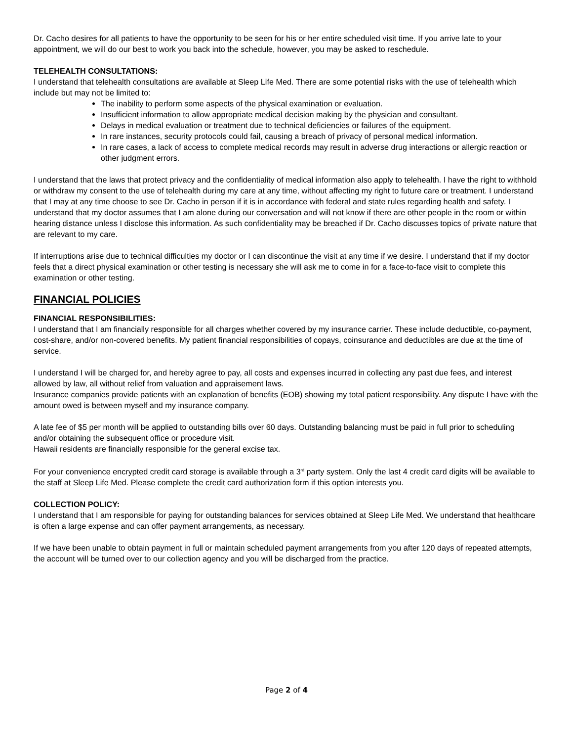Dr. Cacho desires for all patients to have the opportunity to be seen for his or her entire scheduled visit time. If you arrive late to your appointment, we will do our best to work you back into the schedule, however, you may be asked to reschedule.
TELEHEALTH CONSULTATIONS:
I understand that telehealth consultations are available at Sleep Life Med. There are some potential risks with the use of telehealth which include but may not be limited to:
The inability to perform some aspects of the physical examination or evaluation.
Insufficient information to allow appropriate medical decision making by the physician and consultant.
Delays in medical evaluation or treatment due to technical deficiencies or failures of the equipment.
In rare instances, security protocols could fail, causing a breach of privacy of personal medical information.
In rare cases, a lack of access to complete medical records may result in adverse drug interactions or allergic reaction or other judgment errors.
I understand that the laws that protect privacy and the confidentiality of medical information also apply to telehealth. I have the right to withhold or withdraw my consent to the use of telehealth during my care at any time, without affecting my right to future care or treatment. I understand that I may at any time choose to see Dr. Cacho in person if it is in accordance with federal and state rules regarding health and safety. I understand that my doctor assumes that I am alone during our conversation and will not know if there are other people in the room or within hearing distance unless I disclose this information. As such confidentiality may be breached if Dr. Cacho discusses topics of private nature that are relevant to my care.
If interruptions arise due to technical difficulties my doctor or I can discontinue the visit at any time if we desire. I understand that if my doctor feels that a direct physical examination or other testing is necessary she will ask me to come in for a face-to-face visit to complete this examination or other testing.
FINANCIAL POLICIES
FINANCIAL RESPONSIBILITIES:
I understand that I am financially responsible for all charges whether covered by my insurance carrier. These include deductible, co-payment, cost-share, and/or non-covered benefits. My patient financial responsibilities of copays, coinsurance and deductibles are due at the time of service.
I understand I will be charged for, and hereby agree to pay, all costs and expenses incurred in collecting any past due fees, and interest allowed by law, all without relief from valuation and appraisement laws.
Insurance companies provide patients with an explanation of benefits (EOB) showing my total patient responsibility. Any dispute I have with the amount owed is between myself and my insurance company.
A late fee of $5 per month will be applied to outstanding bills over 60 days. Outstanding balancing must be paid in full prior to scheduling and/or obtaining the subsequent office or procedure visit.
Hawaii residents are financially responsible for the general excise tax.
For your convenience encrypted credit card storage is available through a 3<sup>rd</sup> party system. Only the last 4 credit card digits will be available to the staff at Sleep Life Med. Please complete the credit card authorization form if this option interests you.
COLLECTION POLICY:
I understand that I am responsible for paying for outstanding balances for services obtained at Sleep Life Med. We understand that healthcare is often a large expense and can offer payment arrangements, as necessary.
If we have been unable to obtain payment in full or maintain scheduled payment arrangements from you after 120 days of repeated attempts, the account will be turned over to our collection agency and you will be discharged from the practice.
Page 2 of 4